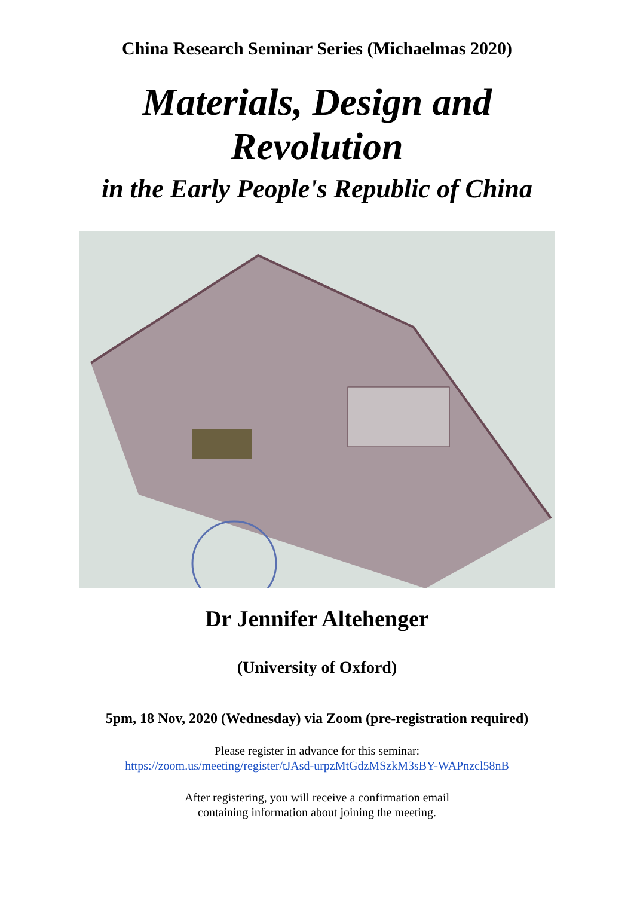China Research Seminar Series (Michaelmas 2020)
Materials, Design and
Revolution
in the Early People's Republic of China
Dr Jennifer Altehenger
(University of Oxford)
5pm, 18 Nov, 2020 (Wednesday) via Zoom (pre-registration required)
Please register in advance for this seminar:
https://zoom.us/meeting/register/tJAsd-urpzMtGdzMSzkM3sBY-WAPnzcl58nB
After registering, you will receive a confirmation email
containing information about joining the meeting.